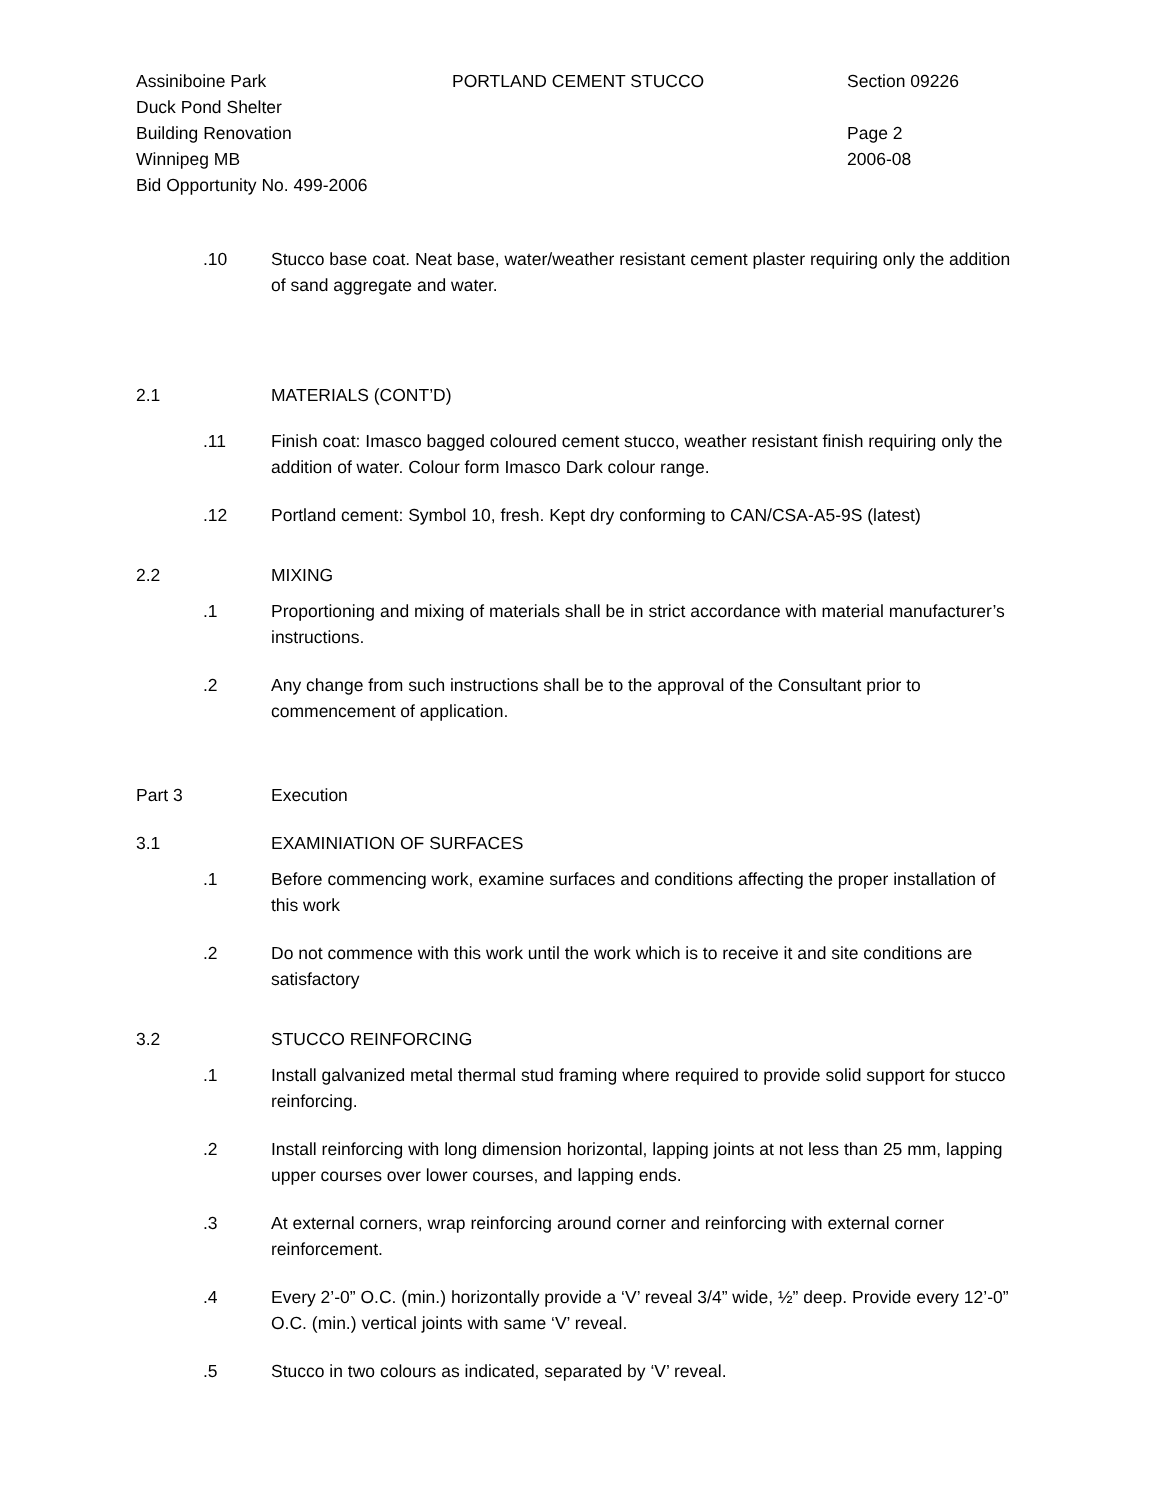Assiniboine Park PORTLAND CEMENT STUCCO Section 09226
Duck Pond Shelter
Building Renovation Page 2
Winnipeg MB 2006-08
Bid Opportunity No. 499-2006
.10 Stucco base coat. Neat base, water/weather resistant cement plaster requiring only the addition of sand aggregate and water.
2.1 MATERIALS (CONT’D)
.11 Finish coat: Imasco bagged coloured cement stucco, weather resistant finish requiring only the addition of water. Colour form Imasco Dark colour range.
.12 Portland cement: Symbol 10, fresh. Kept dry conforming to CAN/CSA-A5-9S (latest)
2.2 MIXING
.1 Proportioning and mixing of materials shall be in strict accordance with material manufacturer’s instructions.
.2 Any change from such instructions shall be to the approval of the Consultant prior to commencement of application.
Part 3 Execution
3.1 EXAMINIATION OF SURFACES
.1 Before commencing work, examine surfaces and conditions affecting the proper installation of this work
.2 Do not commence with this work until the work which is to receive it and site conditions are satisfactory
3.2 STUCCO REINFORCING
.1 Install galvanized metal thermal stud framing where required to provide solid support for stucco reinforcing.
.2 Install reinforcing with long dimension horizontal, lapping joints at not less than 25 mm, lapping upper courses over lower courses, and lapping ends.
.3 At external corners, wrap reinforcing around corner and reinforcing with external corner reinforcement.
.4 Every 2’-0” O.C. (min.) horizontally provide a ‘V’ reveal 3/4” wide, ½” deep. Provide every 12’-0” O.C. (min.) vertical joints with same ‘V’ reveal.
.5 Stucco in two colours as indicated, separated by ‘V’ reveal.